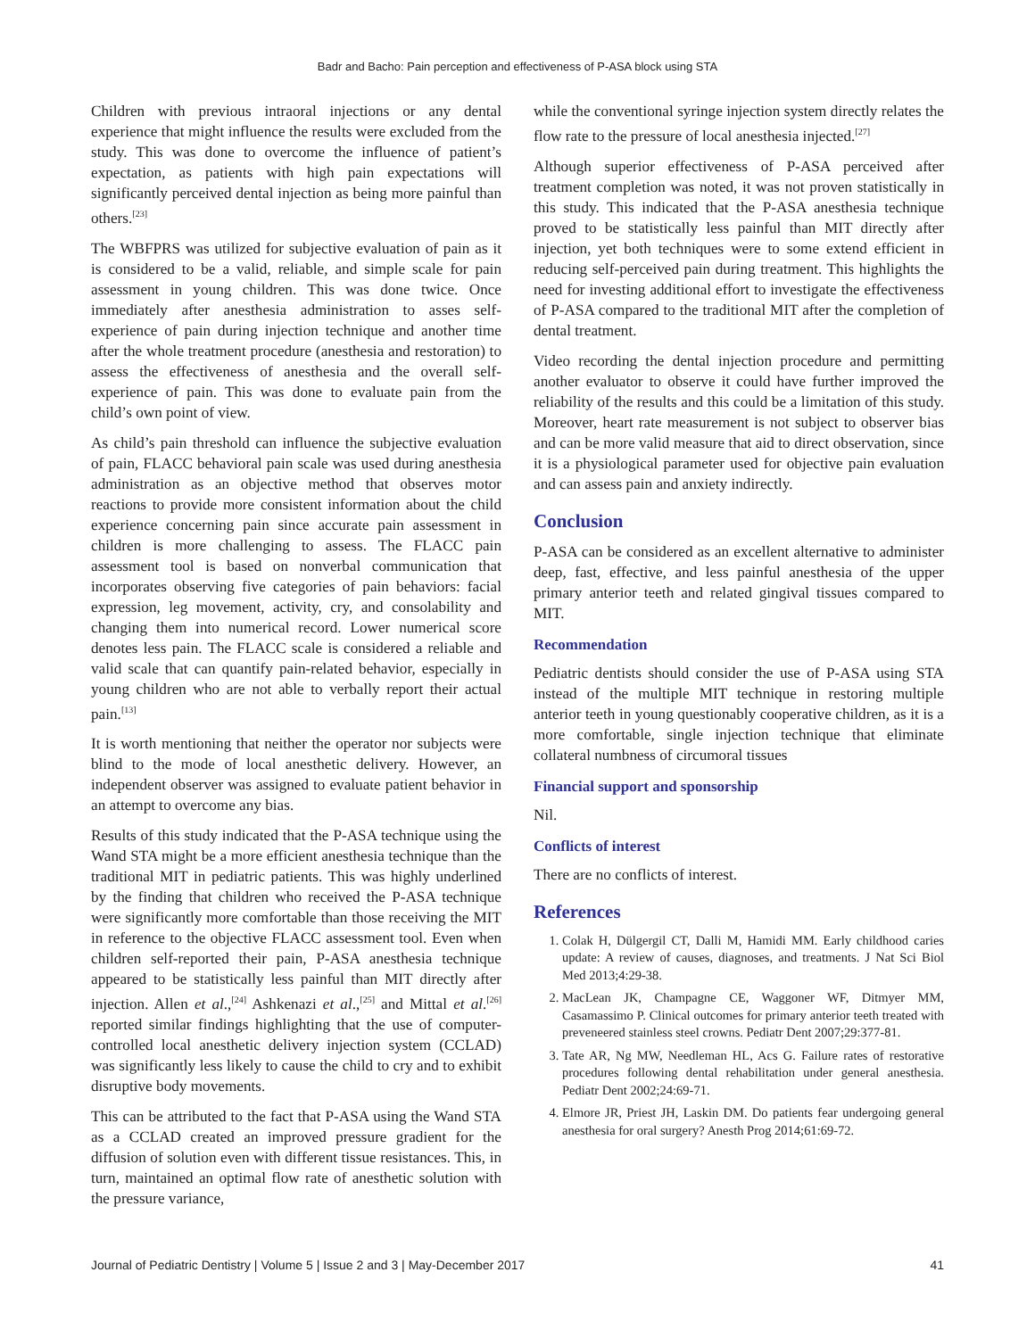Badr and Bacho: Pain perception and effectiveness of P-ASA block using STA
Children with previous intraoral injections or any dental experience that might influence the results were excluded from the study. This was done to overcome the influence of patient’s expectation, as patients with high pain expectations will significantly perceived dental injection as being more painful than others.<sup>[23]</sup>
The WBFPRS was utilized for subjective evaluation of pain as it is considered to be a valid, reliable, and simple scale for pain assessment in young children. This was done twice. Once immediately after anesthesia administration to asses self-experience of pain during injection technique and another time after the whole treatment procedure (anesthesia and restoration) to assess the effectiveness of anesthesia and the overall self-experience of pain. This was done to evaluate pain from the child’s own point of view.
As child’s pain threshold can influence the subjective evaluation of pain, FLACC behavioral pain scale was used during anesthesia administration as an objective method that observes motor reactions to provide more consistent information about the child experience concerning pain since accurate pain assessment in children is more challenging to assess. The FLACC pain assessment tool is based on nonverbal communication that incorporates observing five categories of pain behaviors: facial expression, leg movement, activity, cry, and consolability and changing them into numerical record. Lower numerical score denotes less pain. The FLACC scale is considered a reliable and valid scale that can quantify pain-related behavior, especially in young children who are not able to verbally report their actual pain.<sup>[13]</sup>
It is worth mentioning that neither the operator nor subjects were blind to the mode of local anesthetic delivery. However, an independent observer was assigned to evaluate patient behavior in an attempt to overcome any bias.
Results of this study indicated that the P-ASA technique using the Wand STA might be a more efficient anesthesia technique than the traditional MIT in pediatric patients. This was highly underlined by the finding that children who received the P-ASA technique were significantly more comfortable than those receiving the MIT in reference to the objective FLACC assessment tool. Even when children self-reported their pain, P-ASA anesthesia technique appeared to be statistically less painful than MIT directly after injection. Allen et al.,<sup>[24]</sup> Ashkenazi et al.,<sup>[25]</sup> and Mittal et al.<sup>[26]</sup> reported similar findings highlighting that the use of computer-controlled local anesthetic delivery injection system (CCLAD) was significantly less likely to cause the child to cry and to exhibit disruptive body movements.
This can be attributed to the fact that P-ASA using the Wand STA as a CCLAD created an improved pressure gradient for the diffusion of solution even with different tissue resistances. This, in turn, maintained an optimal flow rate of anesthetic solution with the pressure variance,
while the conventional syringe injection system directly relates the flow rate to the pressure of local anesthesia injected.<sup>[27]</sup>
Although superior effectiveness of P-ASA perceived after treatment completion was noted, it was not proven statistically in this study. This indicated that the P-ASA anesthesia technique proved to be statistically less painful than MIT directly after injection, yet both techniques were to some extend efficient in reducing self-perceived pain during treatment. This highlights the need for investing additional effort to investigate the effectiveness of P-ASA compared to the traditional MIT after the completion of dental treatment.
Video recording the dental injection procedure and permitting another evaluator to observe it could have further improved the reliability of the results and this could be a limitation of this study. Moreover, heart rate measurement is not subject to observer bias and can be more valid measure that aid to direct observation, since it is a physiological parameter used for objective pain evaluation and can assess pain and anxiety indirectly.
Conclusion
P-ASA can be considered as an excellent alternative to administer deep, fast, effective, and less painful anesthesia of the upper primary anterior teeth and related gingival tissues compared to MIT.
Recommendation
Pediatric dentists should consider the use of P-ASA using STA instead of the multiple MIT technique in restoring multiple anterior teeth in young questionably cooperative children, as it is a more comfortable, single injection technique that eliminate collateral numbness of circumoral tissues
Financial support and sponsorship
Nil.
Conflicts of interest
There are no conflicts of interest.
References
1. Colak H, Dülgergil CT, Dalli M, Hamidi MM. Early childhood caries update: A review of causes, diagnoses, and treatments. J Nat Sci Biol Med 2013;4:29-38.
2. MacLean JK, Champagne CE, Waggoner WF, Ditmyer MM, Casamassimo P. Clinical outcomes for primary anterior teeth treated with preveneered stainless steel crowns. Pediatr Dent 2007;29:377-81.
3. Tate AR, Ng MW, Needleman HL, Acs G. Failure rates of restorative procedures following dental rehabilitation under general anesthesia. Pediatr Dent 2002;24:69-71.
4. Elmore JR, Priest JH, Laskin DM. Do patients fear undergoing general anesthesia for oral surgery? Anesth Prog 2014;61:69-72.
Journal of Pediatric Dentistry | Volume 5 | Issue 2 and 3 | May-December 2017 41